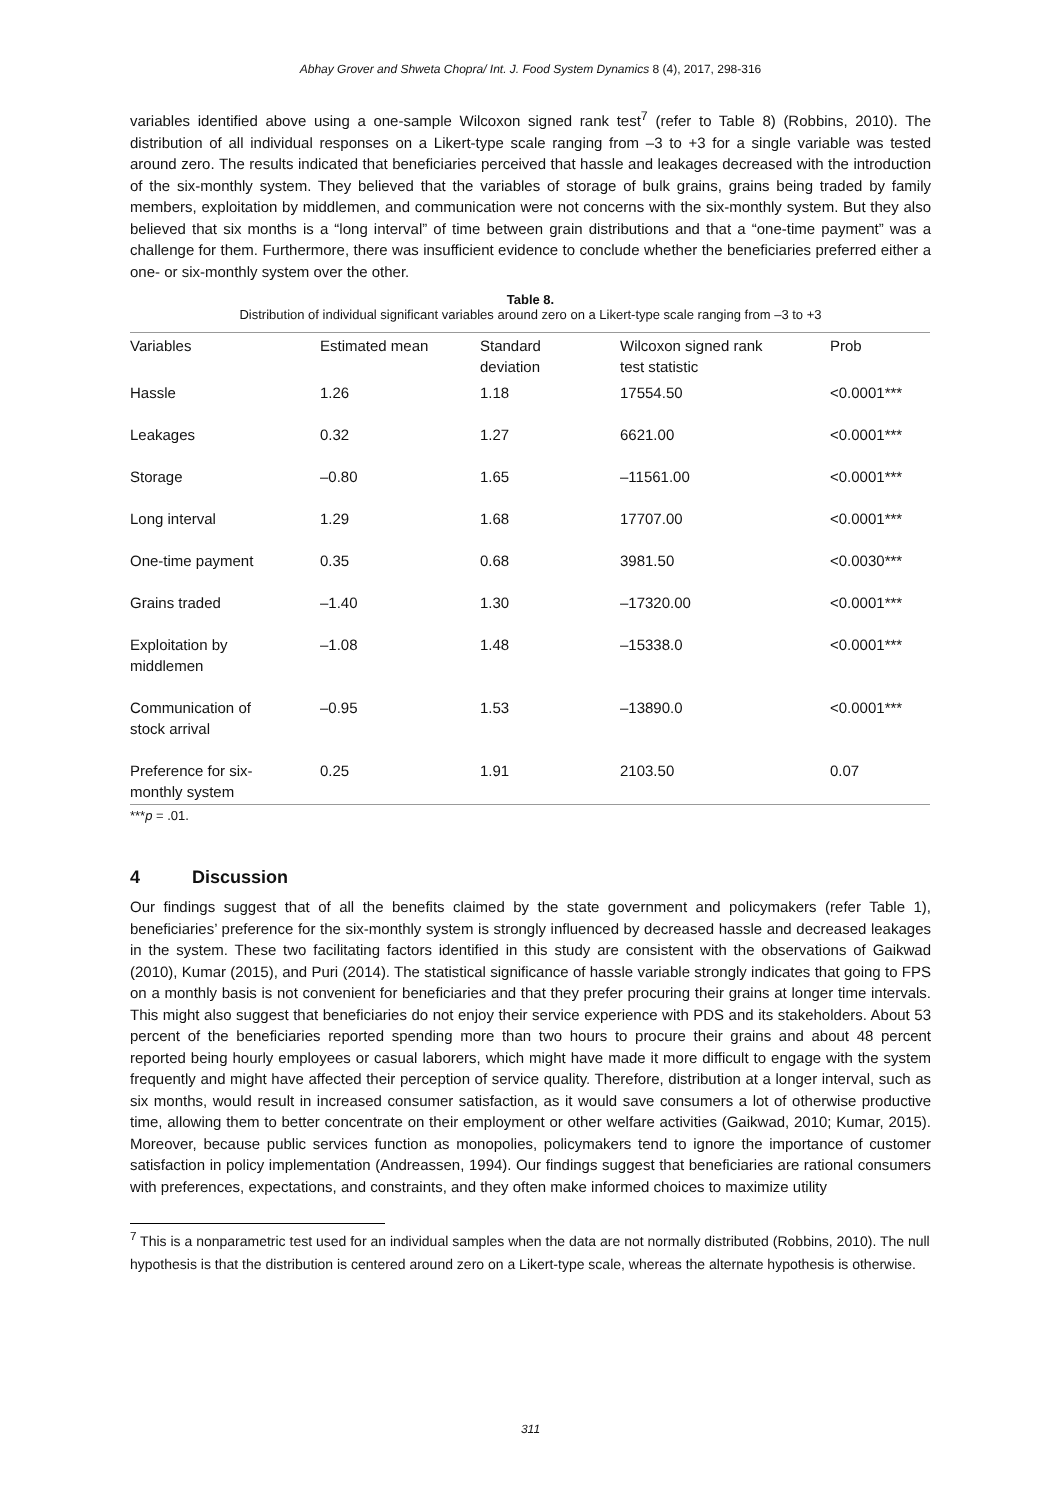Abhay Grover and Shweta Chopra/ Int. J. Food System Dynamics 8 (4), 2017, 298-316
variables identified above using a one-sample Wilcoxon signed rank test<sup>7</sup> (refer to Table 8) (Robbins, 2010). The distribution of all individual responses on a Likert-type scale ranging from –3 to +3 for a single variable was tested around zero. The results indicated that beneficiaries perceived that hassle and leakages decreased with the introduction of the six-monthly system. They believed that the variables of storage of bulk grains, grains being traded by family members, exploitation by middlemen, and communication were not concerns with the six-monthly system. But they also believed that six months is a “long interval” of time between grain distributions and that a “one-time payment” was a challenge for them. Furthermore, there was insufficient evidence to conclude whether the beneficiaries preferred either a one- or six-monthly system over the other.
Table 8.
Distribution of individual significant variables around zero on a Likert-type scale ranging from –3 to +3
| Variables | Estimated mean | Standard deviation | Wilcoxon signed rank test statistic | Prob |
| --- | --- | --- | --- | --- |
| Hassle | 1.26 | 1.18 | 17554.50 | <0.0001*** |
| Leakages | 0.32 | 1.27 | 6621.00 | <0.0001*** |
| Storage | –0.80 | 1.65 | –11561.00 | <0.0001*** |
| Long interval | 1.29 | 1.68 | 17707.00 | <0.0001*** |
| One-time payment | 0.35 | 0.68 | 3981.50 | <0.0030*** |
| Grains traded | –1.40 | 1.30 | –17320.00 | <0.0001*** |
| Exploitation by middlemen | –1.08 | 1.48 | –15338.0 | <0.0001*** |
| Communication of stock arrival | –0.95 | 1.53 | –13890.0 | <0.0001*** |
| Preference for six- monthly system | 0.25 | 1.91 | 2103.50 | 0.07 |
***p = .01.
4 Discussion
Our findings suggest that of all the benefits claimed by the state government and policymakers (refer Table 1), beneficiaries’ preference for the six-monthly system is strongly influenced by decreased hassle and decreased leakages in the system. These two facilitating factors identified in this study are consistent with the observations of Gaikwad (2010), Kumar (2015), and Puri (2014). The statistical significance of hassle variable strongly indicates that going to FPS on a monthly basis is not convenient for beneficiaries and that they prefer procuring their grains at longer time intervals. This might also suggest that beneficiaries do not enjoy their service experience with PDS and its stakeholders. About 53 percent of the beneficiaries reported spending more than two hours to procure their grains and about 48 percent reported being hourly employees or casual laborers, which might have made it more difficult to engage with the system frequently and might have affected their perception of service quality. Therefore, distribution at a longer interval, such as six months, would result in increased consumer satisfaction, as it would save consumers a lot of otherwise productive time, allowing them to better concentrate on their employment or other welfare activities (Gaikwad, 2010; Kumar, 2015). Moreover, because public services function as monopolies, policymakers tend to ignore the importance of customer satisfaction in policy implementation (Andreassen, 1994). Our findings suggest that beneficiaries are rational consumers with preferences, expectations, and constraints, and they often make informed choices to maximize utility
<sup>7</sup> This is a nonparametric test used for an individual samples when the data are not normally distributed (Robbins, 2010). The null hypothesis is that the distribution is centered around zero on a Likert-type scale, whereas the alternate hypothesis is otherwise.
311